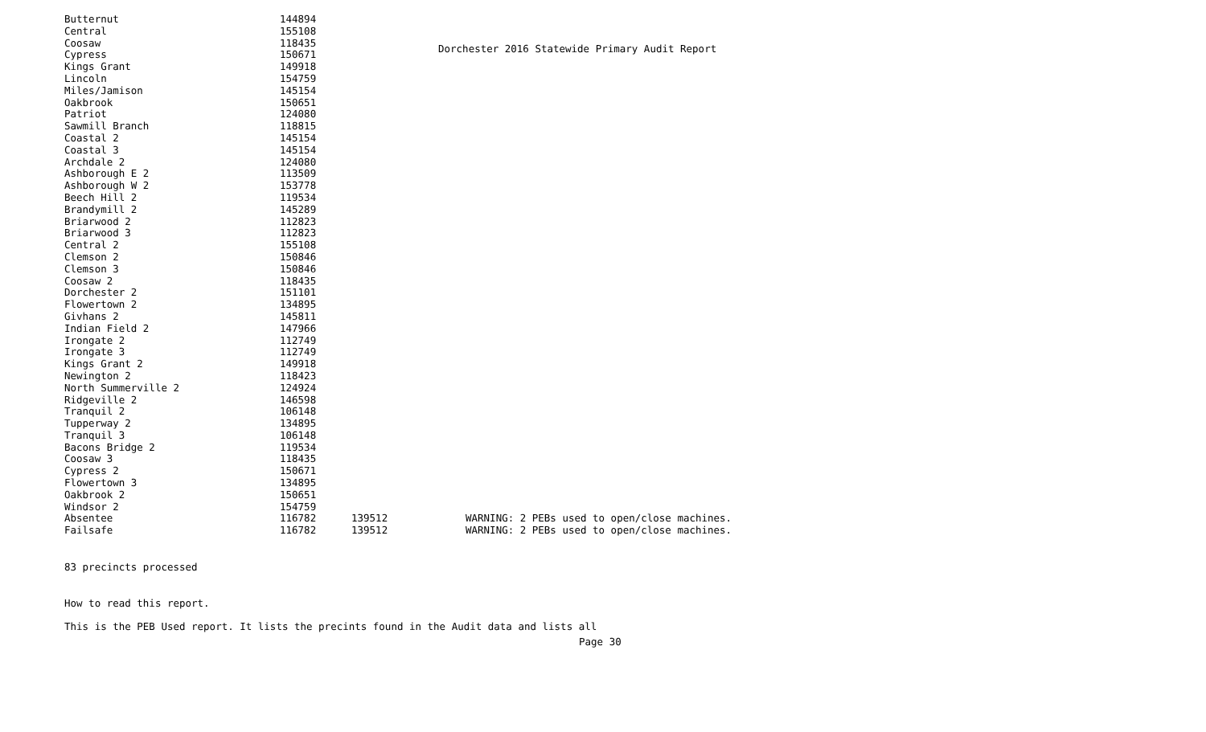Dorchester 2016 Statewide Primary Audit Report
| Butternut | 144894 | | |
| Central | 155108 | | |
| Coosaw | 118435 | | |
| Cypress | 150671 | | |
| Kings Grant | 149918 | | |
| Lincoln | 154759 | | |
| Miles/Jamison | 145154 | | |
| Oakbrook | 150651 | | |
| Patriot | 124080 | | |
| Sawmill Branch | 118815 | | |
| Coastal 2 | 145154 | | |
| Coastal 3 | 145154 | | |
| Archdale 2 | 124080 | | |
| Ashborough E 2 | 113509 | | |
| Ashborough W 2 | 153778 | | |
| Beech Hill 2 | 119534 | | |
| Brandymill 2 | 145289 | | |
| Briarwood 2 | 112823 | | |
| Briarwood 3 | 112823 | | |
| Central 2 | 155108 | | |
| Clemson 2 | 150846 | | |
| Clemson 3 | 150846 | | |
| Coosaw 2 | 118435 | | |
| Dorchester 2 | 151101 | | |
| Flowertown 2 | 134895 | | |
| Givhans 2 | 145811 | | |
| Indian Field 2 | 147966 | | |
| Irongate 2 | 112749 | | |
| Irongate 3 | 112749 | | |
| Kings Grant 2 | 149918 | | |
| Newington 2 | 118423 | | |
| North Summerville 2 | 124924 | | |
| Ridgeville 2 | 146598 | | |
| Tranquil 2 | 106148 | | |
| Tupperway 2 | 134895 | | |
| Tranquil 3 | 106148 | | |
| Bacons Bridge 2 | 119534 | | |
| Coosaw 3 | 118435 | | |
| Cypress 2 | 150671 | | |
| Flowertown 3 | 134895 | | |
| Oakbrook 2 | 150651 | | |
| Windsor 2 | 154759 | | |
| Absentee | 116782 | 139512 | WARNING: 2 PEBs used to open/close machines. |
| Failsafe | 116782 | 139512 | WARNING: 2 PEBs used to open/close machines. |
83 precincts processed
How to read this report.
This is the PEB Used report. It lists the precints found in the Audit data and lists all
Page 30